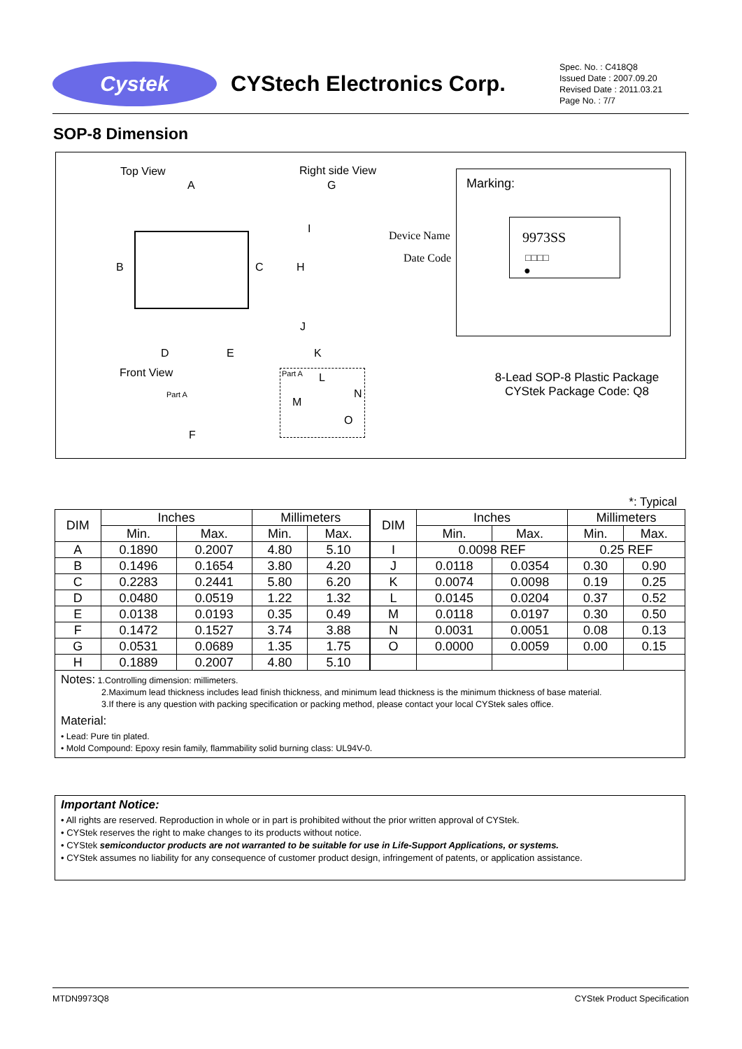Cystek
CYStech Electronics Corp.
Spec. No. : C418Q8
Issued Date : 2007.09.20
Revised Date : 2011.03.21
Page No. : 7/7
SOP-8 Dimension
Top View Right side View
A G
B C H
I
J
D E K
Front View
Part A
F
Part A L
N
M
O
Marking:
9973SS
□□□□
●
Device Name
Date Code
8-Lead SOP-8 Plastic Package
CYStek Package Code: Q8
*: Typical
| DIM | Inches | | Millimeters | | DIM | Inches | | Millimeters | |
| --- | --- | --- | --- | --- | --- | --- | --- | --- | --- |
| | Min. | Max. | Min. | Max. | | Min. | Max. | Min. | Max. |
| A | 0.1890 | 0.2007 | 4.80 | 5.10 | I | 0.0098 REF | | 0.25 REF | |
| B | 0.1496 | 0.1654 | 3.80 | 4.20 | J | 0.0118 | 0.0354 | 0.30 | 0.90 |
| C | 0.2283 | 0.2441 | 5.80 | 6.20 | K | 0.0074 | 0.0098 | 0.19 | 0.25 |
| D | 0.0480 | 0.0519 | 1.22 | 1.32 | L | 0.0145 | 0.0204 | 0.37 | 0.52 |
| E | 0.0138 | 0.0193 | 0.35 | 0.49 | M | 0.0118 | 0.0197 | 0.30 | 0.50 |
| F | 0.1472 | 0.1527 | 3.74 | 3.88 | N | 0.0031 | 0.0051 | 0.08 | 0.13 |
| G | 0.0531 | 0.0689 | 1.35 | 1.75 | O | 0.0000 | 0.0059 | 0.00 | 0.15 |
| H | 0.1889 | 0.2007 | 4.80 | 5.10 | | | | | |
Notes: 1.Controlling dimension: millimeters.
2.Maximum lead thickness includes lead finish thickness, and minimum lead thickness is the minimum thickness of base material.
3.If there is any question with packing specification or packing method, please contact your local CYStek sales office.
Material:
• Lead: Pure tin plated.
• Mold Compound: Epoxy resin family, flammability solid burning class: UL94V-0.
Important Notice:
• All rights are reserved. Reproduction in whole or in part is prohibited without the prior written approval of CYStek.
• CYStek reserves the right to make changes to its products without notice.
• CYStek semiconductor products are not warranted to be suitable for use in Life-Support Applications, or systems.
• CYStek assumes no liability for any consequence of customer product design, infringement of patents, or application assistance.
MTDN9973Q8 CYStek Product Specification